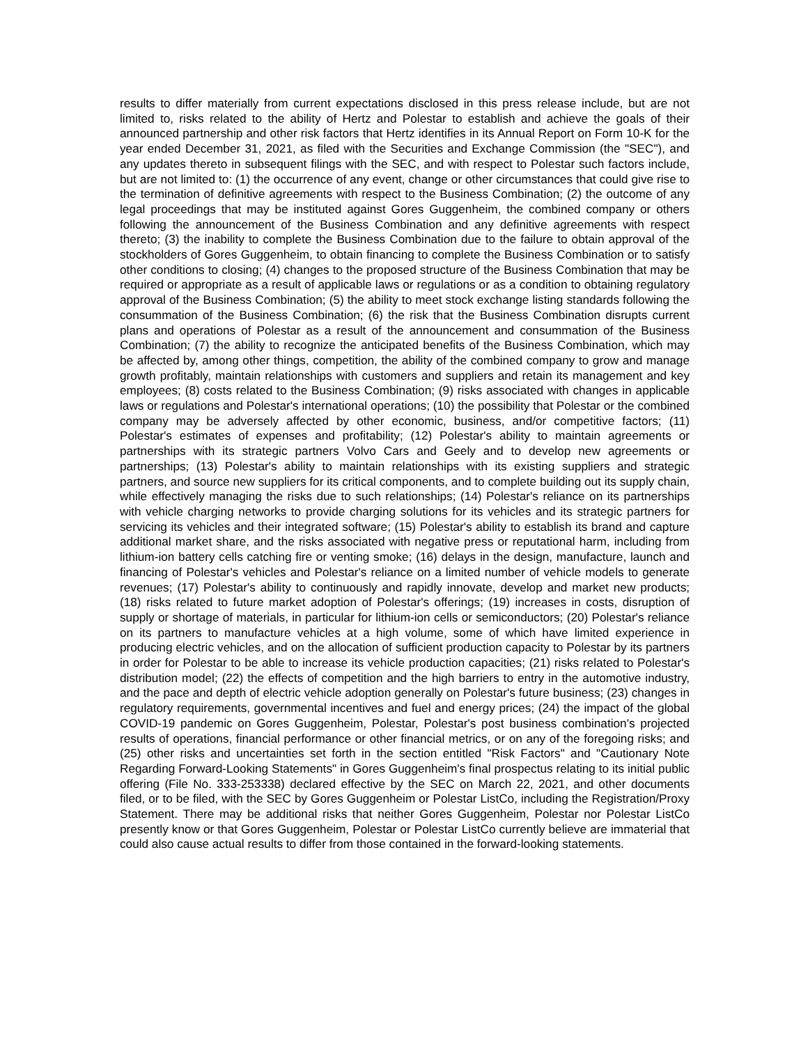results to differ materially from current expectations disclosed in this press release include, but are not limited to, risks related to the ability of Hertz and Polestar to establish and achieve the goals of their announced partnership and other risk factors that Hertz identifies in its Annual Report on Form 10-K for the year ended December 31, 2021, as filed with the Securities and Exchange Commission (the "SEC"), and any updates thereto in subsequent filings with the SEC, and with respect to Polestar such factors include, but are not limited to: (1) the occurrence of any event, change or other circumstances that could give rise to the termination of definitive agreements with respect to the Business Combination; (2) the outcome of any legal proceedings that may be instituted against Gores Guggenheim, the combined company or others following the announcement of the Business Combination and any definitive agreements with respect thereto; (3) the inability to complete the Business Combination due to the failure to obtain approval of the stockholders of Gores Guggenheim, to obtain financing to complete the Business Combination or to satisfy other conditions to closing; (4) changes to the proposed structure of the Business Combination that may be required or appropriate as a result of applicable laws or regulations or as a condition to obtaining regulatory approval of the Business Combination; (5) the ability to meet stock exchange listing standards following the consummation of the Business Combination; (6) the risk that the Business Combination disrupts current plans and operations of Polestar as a result of the announcement and consummation of the Business Combination; (7) the ability to recognize the anticipated benefits of the Business Combination, which may be affected by, among other things, competition, the ability of the combined company to grow and manage growth profitably, maintain relationships with customers and suppliers and retain its management and key employees; (8) costs related to the Business Combination; (9) risks associated with changes in applicable laws or regulations and Polestar's international operations; (10) the possibility that Polestar or the combined company may be adversely affected by other economic, business, and/or competitive factors; (11) Polestar's estimates of expenses and profitability; (12) Polestar's ability to maintain agreements or partnerships with its strategic partners Volvo Cars and Geely and to develop new agreements or partnerships; (13) Polestar's ability to maintain relationships with its existing suppliers and strategic partners, and source new suppliers for its critical components, and to complete building out its supply chain, while effectively managing the risks due to such relationships; (14) Polestar's reliance on its partnerships with vehicle charging networks to provide charging solutions for its vehicles and its strategic partners for servicing its vehicles and their integrated software; (15) Polestar's ability to establish its brand and capture additional market share, and the risks associated with negative press or reputational harm, including from lithium-ion battery cells catching fire or venting smoke; (16) delays in the design, manufacture, launch and financing of Polestar's vehicles and Polestar's reliance on a limited number of vehicle models to generate revenues; (17) Polestar's ability to continuously and rapidly innovate, develop and market new products; (18) risks related to future market adoption of Polestar's offerings; (19) increases in costs, disruption of supply or shortage of materials, in particular for lithium-ion cells or semiconductors; (20) Polestar's reliance on its partners to manufacture vehicles at a high volume, some of which have limited experience in producing electric vehicles, and on the allocation of sufficient production capacity to Polestar by its partners in order for Polestar to be able to increase its vehicle production capacities; (21) risks related to Polestar's distribution model; (22) the effects of competition and the high barriers to entry in the automotive industry, and the pace and depth of electric vehicle adoption generally on Polestar's future business; (23) changes in regulatory requirements, governmental incentives and fuel and energy prices; (24) the impact of the global COVID-19 pandemic on Gores Guggenheim, Polestar, Polestar's post business combination's projected results of operations, financial performance or other financial metrics, or on any of the foregoing risks; and (25) other risks and uncertainties set forth in the section entitled "Risk Factors" and "Cautionary Note Regarding Forward-Looking Statements" in Gores Guggenheim's final prospectus relating to its initial public offering (File No. 333-253338) declared effective by the SEC on March 22, 2021, and other documents filed, or to be filed, with the SEC by Gores Guggenheim or Polestar ListCo, including the Registration/Proxy Statement. There may be additional risks that neither Gores Guggenheim, Polestar nor Polestar ListCo presently know or that Gores Guggenheim, Polestar or Polestar ListCo currently believe are immaterial that could also cause actual results to differ from those contained in the forward-looking statements.